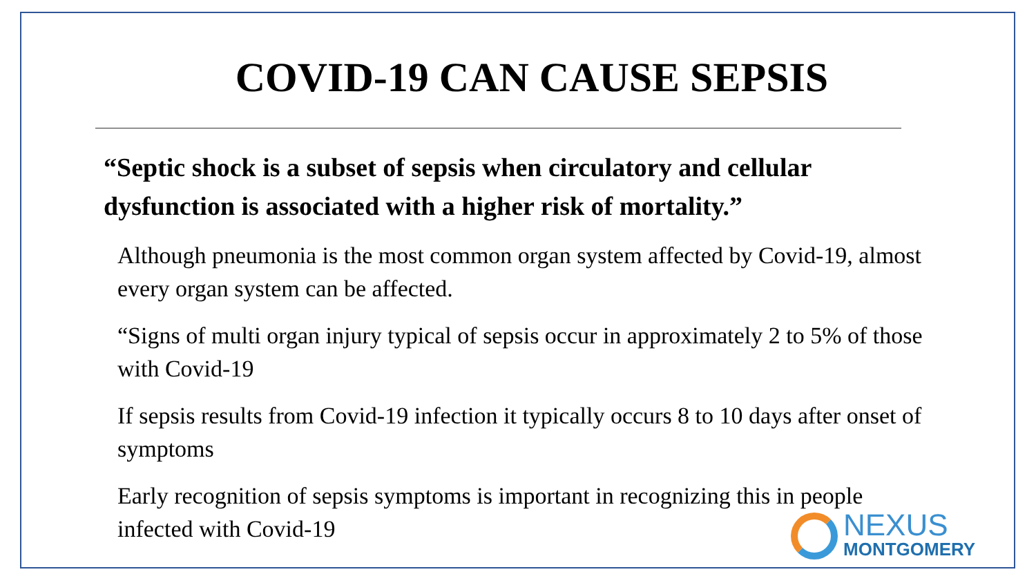COVID-19 CAN CAUSE SEPSIS
“Septic shock is a subset of sepsis when circulatory and cellular dysfunction is associated with a higher risk of mortality.”
Although pneumonia is the most common organ system affected by Covid-19, almost every organ system can be affected.
“Signs of multi organ injury typical of sepsis occur in approximately 2 to 5% of those with Covid-19
If sepsis results from Covid-19 infection it typically occurs 8 to 10 days after onset of symptoms
Early recognition of sepsis symptoms is important in recognizing this in people infected with Covid-19
NEXUS
MONTGOMERY